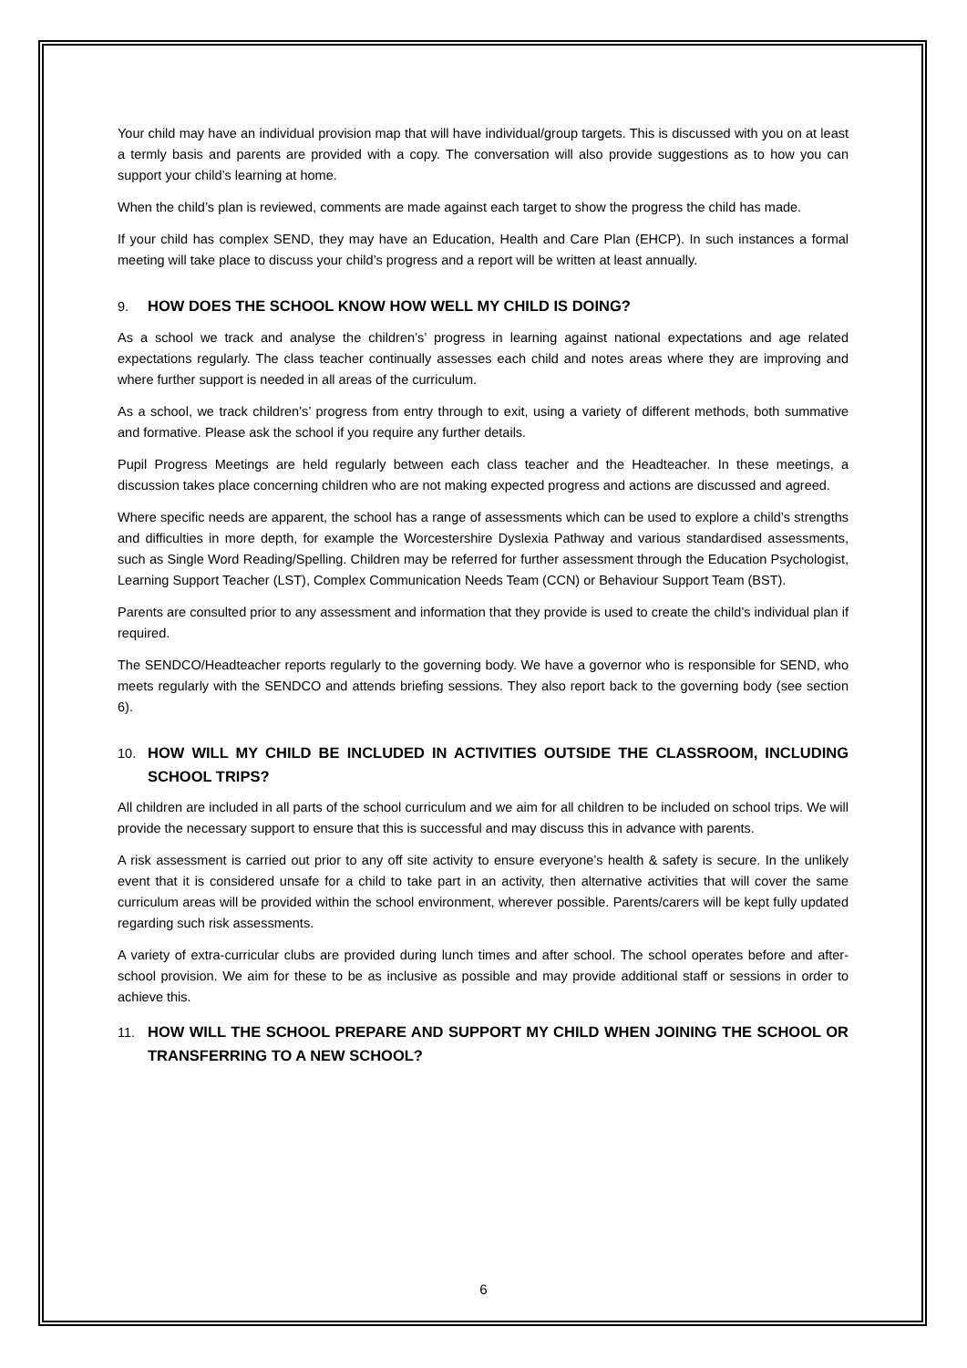Your child may have an individual provision map that will have individual/group targets. This is discussed with you on at least a termly basis and parents are provided with a copy. The conversation will also provide suggestions as to how you can support your child’s learning at home.
When the child’s plan is reviewed, comments are made against each target to show the progress the child has made.
If your child has complex SEND, they may have an Education, Health and Care Plan (EHCP). In such instances a formal meeting will take place to discuss your child’s progress and a report will be written at least annually.
9. HOW DOES THE SCHOOL KNOW HOW WELL MY CHILD IS DOING?
As a school we track and analyse the children’s’ progress in learning against national expectations and age related expectations regularly. The class teacher continually assesses each child and notes areas where they are improving and where further support is needed in all areas of the curriculum.
As a school, we track children’s’ progress from entry through to exit, using a variety of different methods, both summative and formative. Please ask the school if you require any further details.
Pupil Progress Meetings are held regularly between each class teacher and the Headteacher. In these meetings, a discussion takes place concerning children who are not making expected progress and actions are discussed and agreed.
Where specific needs are apparent, the school has a range of assessments which can be used to explore a child’s strengths and difficulties in more depth, for example the Worcestershire Dyslexia Pathway and various standardised assessments, such as Single Word Reading/Spelling. Children may be referred for further assessment through the Education Psychologist, Learning Support Teacher (LST), Complex Communication Needs Team (CCN) or Behaviour Support Team (BST).
Parents are consulted prior to any assessment and information that they provide is used to create the child’s individual plan if required.
The SENDCO/Headteacher reports regularly to the governing body. We have a governor who is responsible for SEND, who meets regularly with the SENDCO and attends briefing sessions. They also report back to the governing body (see section 6).
10. HOW WILL MY CHILD BE INCLUDED IN ACTIVITIES OUTSIDE THE CLASSROOM, INCLUDING SCHOOL TRIPS?
All children are included in all parts of the school curriculum and we aim for all children to be included on school trips. We will provide the necessary support to ensure that this is successful and may discuss this in advance with parents.
A risk assessment is carried out prior to any off site activity to ensure everyone’s health & safety is secure. In the unlikely event that it is considered unsafe for a child to take part in an activity, then alternative activities that will cover the same curriculum areas will be provided within the school environment, wherever possible. Parents/carers will be kept fully updated regarding such risk assessments.
A variety of extra-curricular clubs are provided during lunch times and after school. The school operates before and after-school provision. We aim for these to be as inclusive as possible and may provide additional staff or sessions in order to achieve this.
11. HOW WILL THE SCHOOL PREPARE AND SUPPORT MY CHILD WHEN JOINING THE SCHOOL OR TRANSFERRING TO A NEW SCHOOL?
6